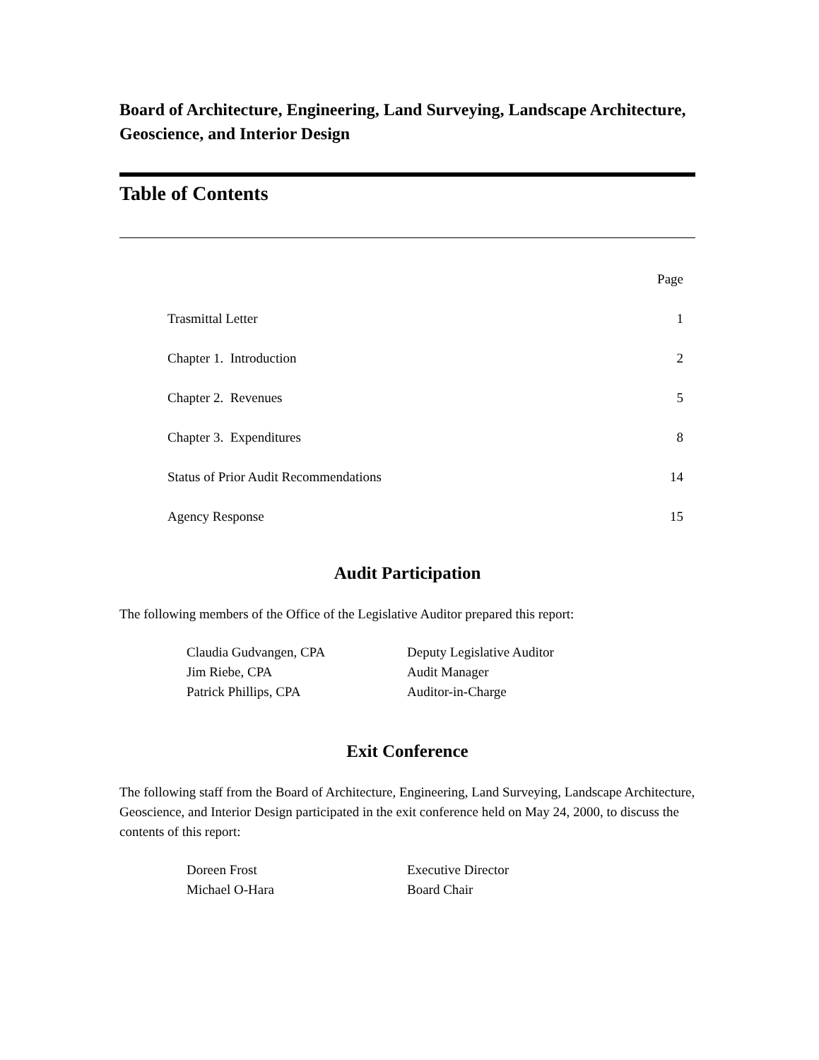Board of Architecture, Engineering, Land Surveying, Landscape Architecture, Geoscience, and Interior Design
Table of Contents
| | Page |
| Trasmittal Letter | 1 |
| Chapter 1. Introduction | 2 |
| Chapter 2. Revenues | 5 |
| Chapter 3. Expenditures | 8 |
| Status of Prior Audit Recommendations | 14 |
| Agency Response | 15 |
Audit Participation
The following members of the Office of the Legislative Auditor prepared this report:
| Claudia Gudvangen, CPA | Deputy Legislative Auditor |
| Jim Riebe, CPA | Audit Manager |
| Patrick Phillips, CPA | Auditor-in-Charge |
Exit Conference
The following staff from the Board of Architecture, Engineering, Land Surveying, Landscape Architecture, Geoscience, and Interior Design participated in the exit conference held on May 24, 2000, to discuss the contents of this report:
| Doreen Frost | Executive Director |
| Michael O-Hara | Board Chair |